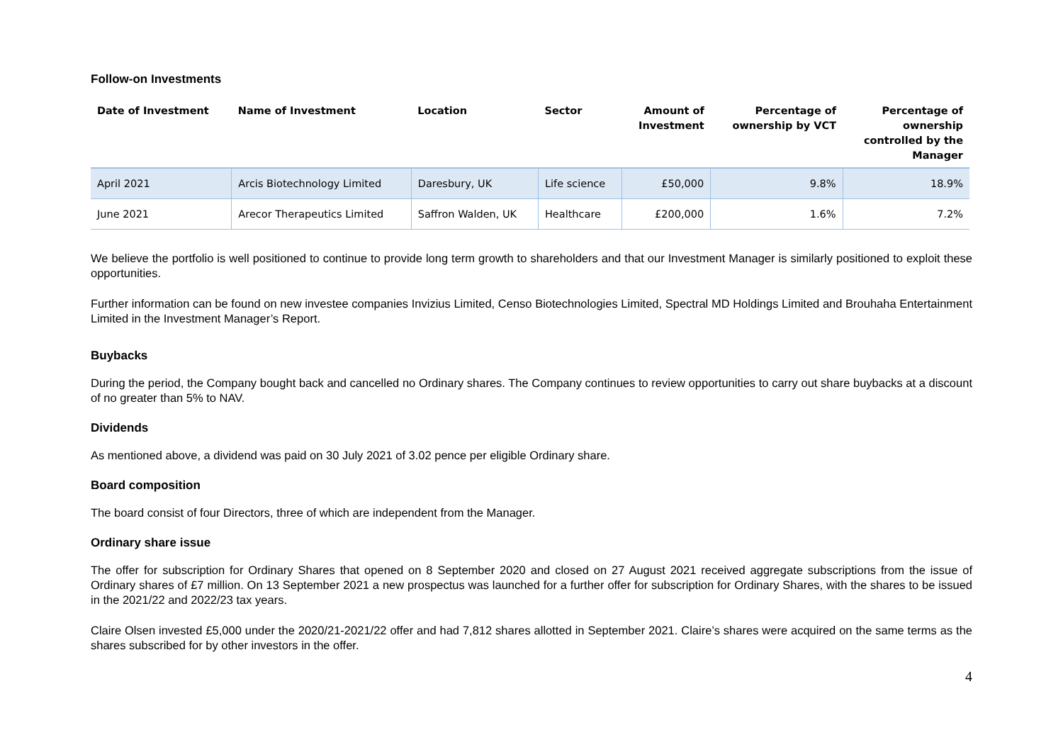Follow-on Investments
| Date of Investment | Name of Investment | Location | Sector | Amount of Investment | Percentage of ownership by VCT | Percentage of ownership controlled by the Manager |
| --- | --- | --- | --- | --- | --- | --- |
| April 2021 | Arcis Biotechnology Limited | Daresbury, UK | Life science | £50,000 | 9.8% | 18.9% |
| June 2021 | Arecor Therapeutics Limited | Saffron Walden, UK | Healthcare | £200,000 | 1.6% | 7.2% |
We believe the portfolio is well positioned to continue to provide long term growth to shareholders and that our Investment Manager is similarly positioned to exploit these opportunities.
Further information can be found on new investee companies Invizius Limited, Censo Biotechnologies Limited, Spectral MD Holdings Limited and Brouhaha Entertainment Limited in the Investment Manager’s Report.
Buybacks
During the period, the Company bought back and cancelled no Ordinary shares. The Company continues to review opportunities to carry out share buybacks at a discount of no greater than 5% to NAV.
Dividends
As mentioned above, a dividend was paid on 30 July 2021 of 3.02 pence per eligible Ordinary share.
Board composition
The board consist of four Directors, three of which are independent from the Manager.
Ordinary share issue
The offer for subscription for Ordinary Shares that opened on 8 September 2020 and closed on 27 August 2021 received aggregate subscriptions from the issue of Ordinary shares of £7 million. On 13 September 2021 a new prospectus was launched for a further offer for subscription for Ordinary Shares, with the shares to be issued in the 2021/22 and 2022/23 tax years.
Claire Olsen invested £5,000 under the 2020/21-2021/22 offer and had 7,812 shares allotted in September 2021. Claire’s shares were acquired on the same terms as the shares subscribed for by other investors in the offer.
4